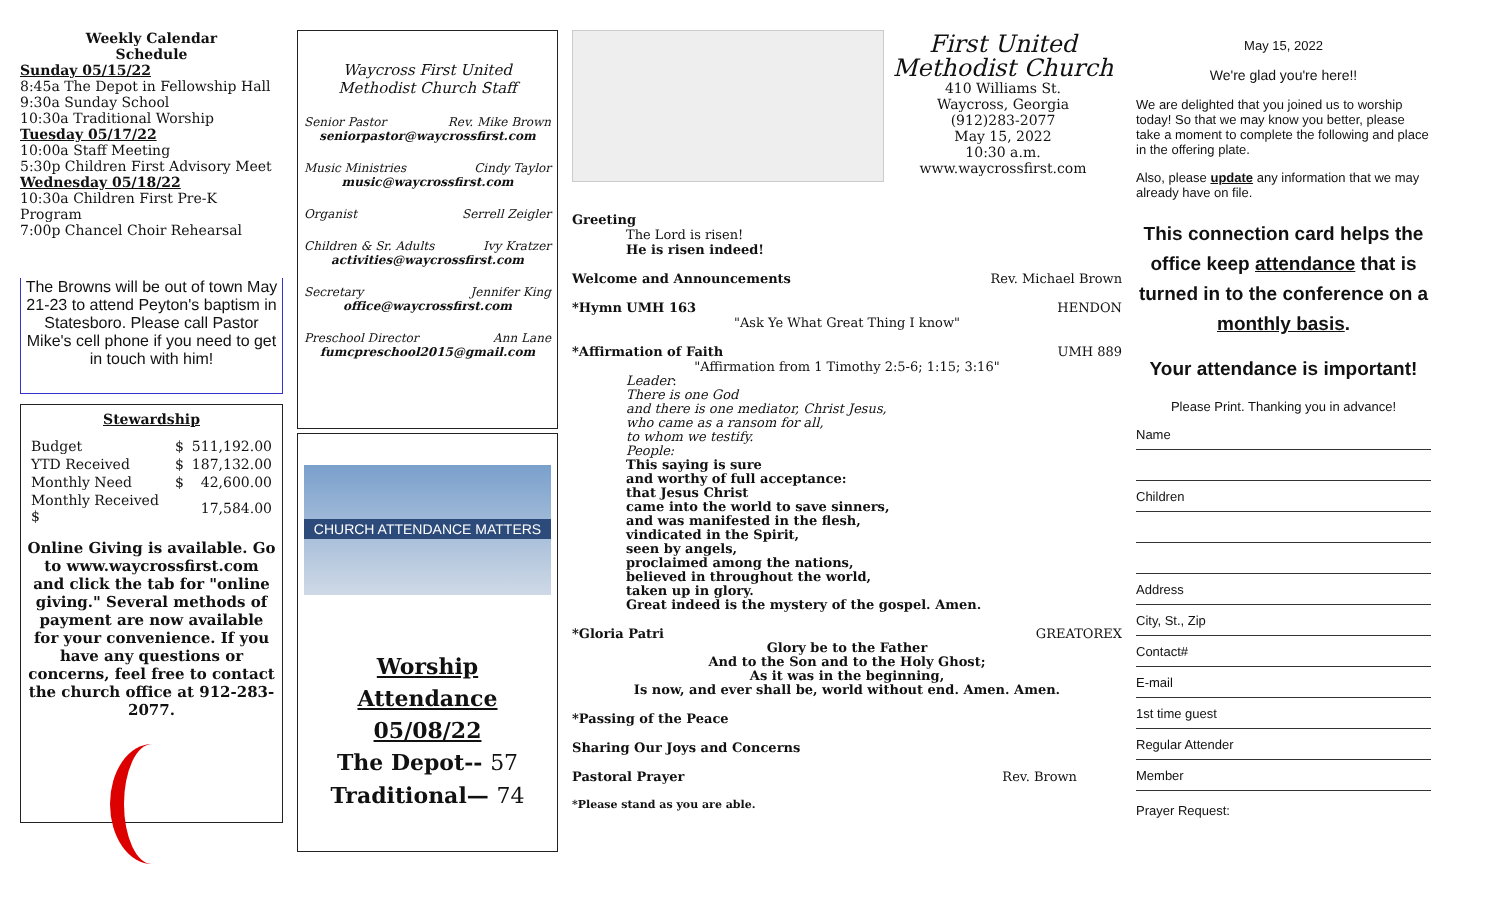Weekly Calendar
Schedule
Sunday 05/15/22
8:45a The Depot in Fellowship Hall
9:30a Sunday School
10:30a Traditional Worship
Tuesday 05/17/22
10:00a Staff Meeting
5:30p Children First Advisory Meet
Wednesday 05/18/22
10:30a Children First Pre-K Program
7:00p Chancel Choir Rehearsal
The Browns will be out of town May 21-23 to attend Peyton's baptism in Statesboro. Please call Pastor Mike's cell phone if you need to get in touch with him!
Stewardship
| Budget | $ | 511,192.00 |
| YTD Received | $ | 187,132.00 |
| Monthly Need | $ | 42,600.00 |
| Monthly Received $ | | 17,584.00 |
Online Giving is available. Go to www.waycrossfirst.com and click the tab for "online giving." Several methods of payment are now available for your convenience. If you have any questions or concerns, feel free to contact the church office at 912-283-2077.
Waycross First United Methodist Church Staff
Senior Pastor Rev. Mike Brown
seniorpastor@waycrossfirst.com
Music Ministries Cindy Taylor
music@waycrossfirst.com
Organist Serrell Zeigler
Children & Sr. Adults Ivy Kratzer
activities@waycrossfirst.com
Secretary Jennifer King
office@waycrossfirst.com
Preschool Director Ann Lane
fumcpreschool2015@gmail.com
CHURCH ATTENDANCE MATTERS
Worship Attendance
05/08/22
The Depot-- 57
Traditional— 74
First United
Methodist Church
410 Williams St.
Waycross, Georgia
(912)283-2077
May 15, 2022
10:30 a.m.
www.waycrossfirst.com
Greeting
The Lord is risen!
He is risen indeed!
Welcome and Announcements Rev. Michael Brown
*Hymn UMH 163 HENDON
"Ask Ye What Great Thing I know"
*Affirmation of Faith UMH 889
"Affirmation from 1 Timothy 2:5-6; 1:15; 3:16"
Leader:
There is one God
and there is one mediator, Christ Jesus,
who came as a ransom for all,
to whom we testify.
People:
This saying is sure
and worthy of full acceptance:
that Jesus Christ
came into the world to save sinners,
and was manifested in the flesh,
vindicated in the Spirit,
seen by angels,
proclaimed among the nations,
believed in throughout the world,
taken up in glory.
Great indeed is the mystery of the gospel. Amen.
*Gloria Patri GREATOREX
Glory be to the Father
And to the Son and to the Holy Ghost;
As it was in the beginning,
Is now, and ever shall be, world without end. Amen. Amen.
*Passing of the Peace
Sharing Our Joys and Concerns
Pastoral Prayer Rev. Brown
*Please stand as you are able.
May 15, 2022
We're glad you're here!!
We are delighted that you joined us to worship today! So that we may know you better, please take a moment to complete the following and place in the offering plate.
Also, please update any information that we may already have on file.
This connection card helps the office keep attendance that is turned in to the conference on a monthly basis.
Your attendance is important!
Please Print. Thanking you in advance!
Name
Children
Address
City, St., Zip
Contact#
E-mail
1st time guest
Regular Attender
Member
Prayer Request: